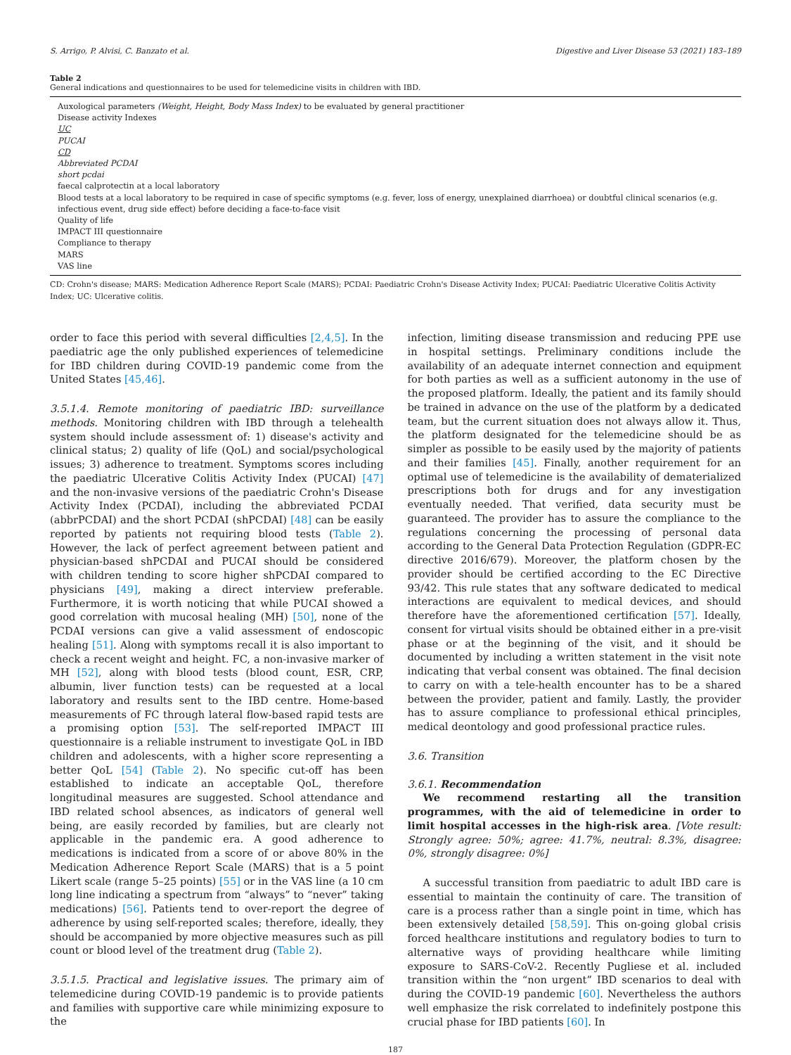S. Arrigo, P. Alvisi, C. Banzato et al. Digestive and Liver Disease 53 (2021) 183–189
Table 2
General indications and questionnaires to be used for telemedicine visits in children with IBD.
| Auxological parameters (Weight, Height, Body Mass Index) to be evaluated by general practitioner |
| Disease activity Indexes |
| UC |
| PUCAI |
| CD |
| Abbreviated PCDAI |
| short pcdai |
| faecal calprotectin at a local laboratory |
| Blood tests at a local laboratory to be required in case of specific symptoms (e.g. fever, loss of energy, unexplained diarrhoea) or doubtful clinical scenarios (e.g. infectious event, drug side effect) before deciding a face-to-face visit |
| Quality of life |
| IMPACT III questionnaire |
| Compliance to therapy |
| MARS |
| VAS line |
CD: Crohn's disease; MARS: Medication Adherence Report Scale (MARS); PCDAI: Paediatric Crohn's Disease Activity Index; PUCAI: Paediatric Ulcerative Colitis Activity Index; UC: Ulcerative colitis.
order to face this period with several difficulties [2,4,5]. In the paediatric age the only published experiences of telemedicine for IBD children during COVID-19 pandemic come from the United States [45,46].
3.5.1.4. Remote monitoring of paediatric IBD: surveillance methods. Monitoring children with IBD through a telehealth system should include assessment of: 1) disease's activity and clinical status; 2) quality of life (QoL) and social/psychological issues; 3) adherence to treatment. Symptoms scores including the paediatric Ulcerative Colitis Activity Index (PUCAI) [47] and the non-invasive versions of the paediatric Crohn's Disease Activity Index (PCDAI), including the abbreviated PCDAI (abbrPCDAI) and the short PCDAI (shPCDAI) [48] can be easily reported by patients not requiring blood tests (Table 2). However, the lack of perfect agreement between patient and physician-based shPCDAI and PUCAI should be considered with children tending to score higher shPCDAI compared to physicians [49], making a direct interview preferable. Furthermore, it is worth noticing that while PUCAI showed a good correlation with mucosal healing (MH) [50], none of the PCDAI versions can give a valid assessment of endoscopic healing [51]. Along with symptoms recall it is also important to check a recent weight and height. FC, a non-invasive marker of MH [52], along with blood tests (blood count, ESR, CRP, albumin, liver function tests) can be requested at a local laboratory and results sent to the IBD centre. Home-based measurements of FC through lateral flow-based rapid tests are a promising option [53]. The self-reported IMPACT III questionnaire is a reliable instrument to investigate QoL in IBD children and adolescents, with a higher score representing a better QoL [54] (Table 2). No specific cut-off has been established to indicate an acceptable QoL, therefore longitudinal measures are suggested. School attendance and IBD related school absences, as indicators of general well being, are easily recorded by families, but are clearly not applicable in the pandemic era. A good adherence to medications is indicated from a score of or above 80% in the Medication Adherence Report Scale (MARS) that is a 5 point Likert scale (range 5–25 points) [55] or in the VAS line (a 10 cm long line indicating a spectrum from “always” to “never” taking medications) [56]. Patients tend to over-report the degree of adherence by using self-reported scales; therefore, ideally, they should be accompanied by more objective measures such as pill count or blood level of the treatment drug (Table 2).
3.5.1.5. Practical and legislative issues. The primary aim of telemedicine during COVID-19 pandemic is to provide patients and families with supportive care while minimizing exposure to the
infection, limiting disease transmission and reducing PPE use in hospital settings. Preliminary conditions include the availability of an adequate internet connection and equipment for both parties as well as a sufficient autonomy in the use of the proposed platform. Ideally, the patient and its family should be trained in advance on the use of the platform by a dedicated team, but the current situation does not always allow it. Thus, the platform designated for the telemedicine should be as simpler as possible to be easily used by the majority of patients and their families [45]. Finally, another requirement for an optimal use of telemedicine is the availability of dematerialized prescriptions both for drugs and for any investigation eventually needed. That verified, data security must be guaranteed. The provider has to assure the compliance to the regulations concerning the processing of personal data according to the General Data Protection Regulation (GDPR-EC directive 2016/679). Moreover, the platform chosen by the provider should be certified according to the EC Directive 93/42. This rule states that any software dedicated to medical interactions are equivalent to medical devices, and should therefore have the aforementioned certification [57]. Ideally, consent for virtual visits should be obtained either in a pre-visit phase or at the beginning of the visit, and it should be documented by including a written statement in the visit note indicating that verbal consent was obtained. The final decision to carry on with a tele-health encounter has to be a shared between the provider, patient and family. Lastly, the provider has to assure compliance to professional ethical principles, medical deontology and good professional practice rules.
3.6. Transition
3.6.1. Recommendation
We recommend restarting all the transition programmes, with the aid of telemedicine in order to limit hospital accesses in the high-risk area. [Vote result: Strongly agree: 50%; agree: 41.7%, neutral: 8.3%, disagree: 0%, strongly disagree: 0%]
A successful transition from paediatric to adult IBD care is essential to maintain the continuity of care. The transition of care is a process rather than a single point in time, which has been extensively detailed [58,59]. This on-going global crisis forced healthcare institutions and regulatory bodies to turn to alternative ways of providing healthcare while limiting exposure to SARS-CoV-2. Recently Pugliese et al. included transition within the “non urgent” IBD scenarios to deal with during the COVID-19 pandemic [60]. Nevertheless the authors well emphasize the risk correlated to indefinitely postpone this crucial phase for IBD patients [60]. In
187